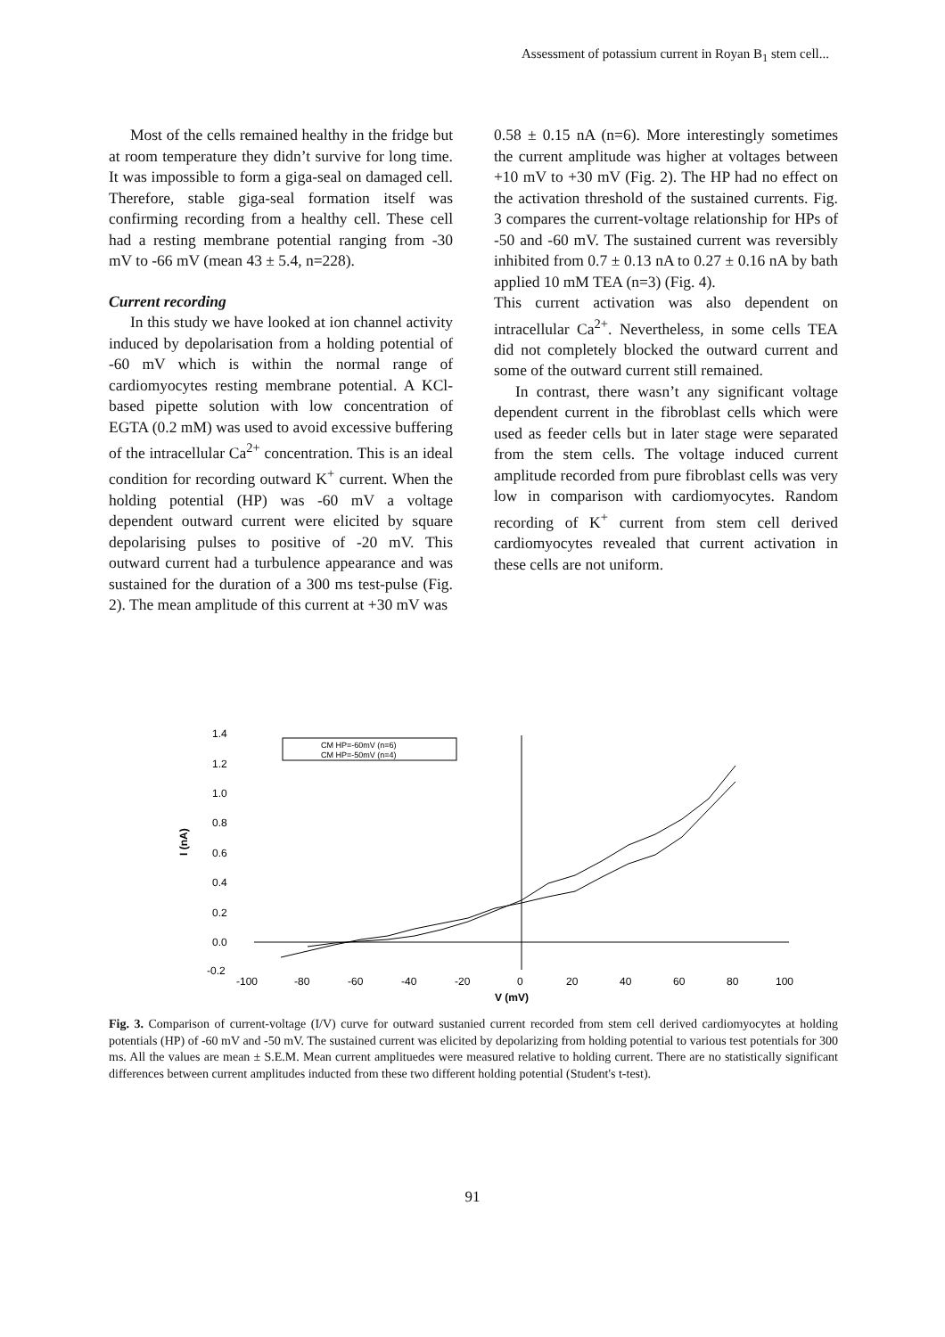Assessment of potassium current in Royan B<sub>1</sub> stem cell...
Most of the cells remained healthy in the fridge but at room temperature they didn’t survive for long time. It was impossible to form a giga-seal on damaged cell. Therefore, stable giga-seal formation itself was confirming recording from a healthy cell. These cell had a resting membrane potential ranging from -30 mV to -66 mV (mean 43 ± 5.4, n=228).
Current recording
In this study we have looked at ion channel activity induced by depolarisation from a holding potential of -60 mV which is within the normal range of cardiomyocytes resting membrane potential. A KCl-based pipette solution with low concentration of EGTA (0.2 mM) was used to avoid excessive buffering of the intracellular Ca<sup>2+</sup> concentration. This is an ideal condition for recording outward K<sup>+</sup> current. When the holding potential (HP) was -60 mV a voltage dependent outward current were elicited by square depolarising pulses to positive of -20 mV. This outward current had a turbulence appearance and was sustained for the duration of a 300 ms test-pulse (Fig. 2). The mean amplitude of this current at +30 mV was
0.58 ± 0.15 nA (n=6). More interestingly sometimes the current amplitude was higher at voltages between +10 mV to +30 mV (Fig. 2). The HP had no effect on the activation threshold of the sustained currents. Fig. 3 compares the current-voltage relationship for HPs of -50 and -60 mV. The sustained current was reversibly inhibited from 0.7 ± 0.13 nA to 0.27 ± 0.16 nA by bath applied 10 mM TEA (n=3) (Fig. 4).
This current activation was also dependent on intracellular Ca<sup>2+</sup>. Nevertheless, in some cells TEA did not completely blocked the outward current and some of the outward current still remained.
In contrast, there wasn’t any significant voltage dependent current in the fibroblast cells which were used as feeder cells but in later stage were separated from the stem cells. The voltage induced current amplitude recorded from pure fibroblast cells was very low in comparison with cardiomyocytes. Random recording of K<sup>+</sup> current from stem cell derived cardiomyocytes revealed that current activation in these cells are not uniform.
I (nA)
1.4
1.2
1.0
0.8
0.6
0.4
0.2
0.0
-0.2
-100
-80
-60
-40
-20
0
20
40
60
80
100
V (mV)
CM HP=-60mV (n=6)
CM HP=-50mV (n=4)
Fig. 3. Comparison of current-voltage (I/V) curve for outward sustanied current recorded from stem cell derived cardiomyocytes at holding potentials (HP) of -60 mV and -50 mV. The sustained current was elicited by depolarizing from holding potential to various test potentials for 300 ms. All the values are mean ± S.E.M. Mean current amplituedes were measured relative to holding current. There are no statistically significant differences between current amplitudes inducted from these two different holding potential (Student's t-test).
91